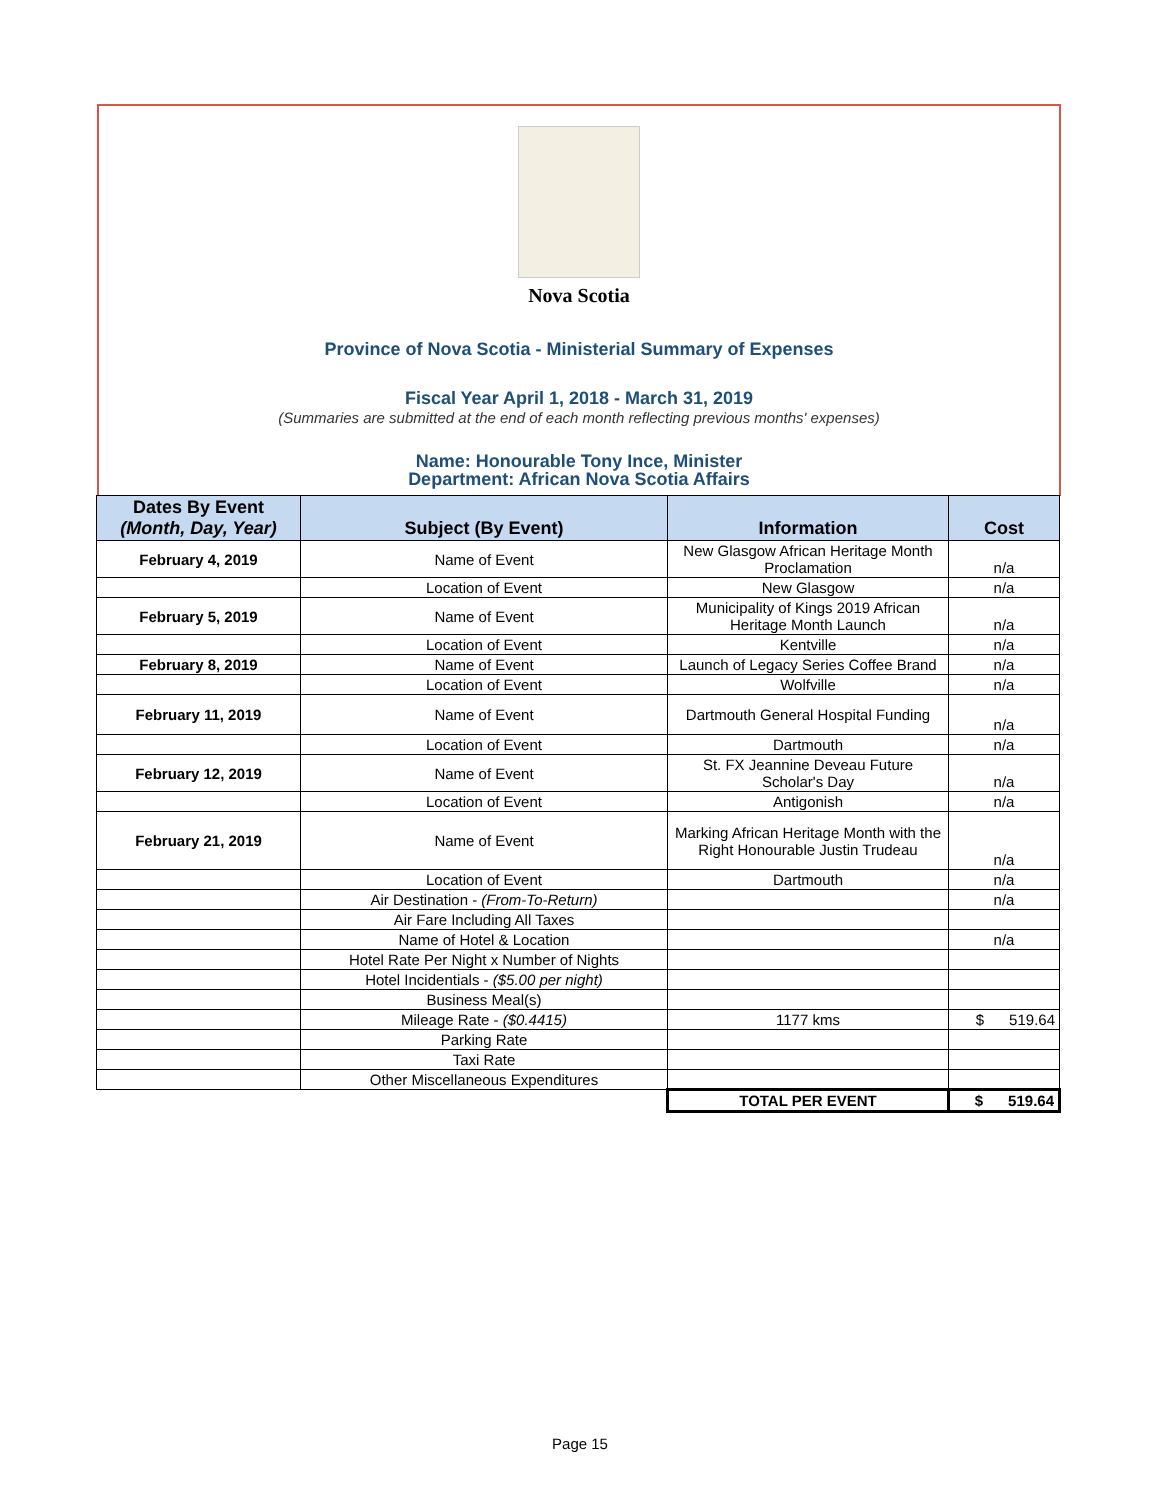Nova Scotia
Province of Nova Scotia - Ministerial Summary of Expenses
Fiscal Year April 1, 2018 - March 31, 2019
(Summaries are submitted at the end of each month reflecting previous months' expenses)
Name: Honourable Tony Ince, Minister
Department: African Nova Scotia Affairs
| Dates By Event (Month, Day, Year) | Subject (By Event) | Information | Cost |
| --- | --- | --- | --- |
| February 4, 2019 | Name of Event | New Glasgow African Heritage Month Proclamation | n/a |
| | Location of Event | New Glasgow | n/a |
| February 5, 2019 | Name of Event | Municipality of Kings 2019 African Heritage Month Launch | n/a |
| | Location of Event | Kentville | n/a |
| February 8, 2019 | Name of Event | Launch of Legacy Series Coffee Brand | n/a |
| | Location of Event | Wolfville | n/a |
| February 11, 2019 | Name of Event | Dartmouth General Hospital Funding | n/a |
| | Location of Event | Dartmouth | n/a |
| February 12, 2019 | Name of Event | St. FX Jeannine Deveau Future Scholar's Day | n/a |
| | Location of Event | Antigonish | n/a |
| February 21, 2019 | Name of Event | Marking African Heritage Month with the Right Honourable Justin Trudeau | n/a |
| | Location of Event | Dartmouth | n/a |
| | Air Destination - (From-To-Return) | | n/a |
| | Air Fare Including All Taxes | | |
| | Name of Hotel & Location | | n/a |
| | Hotel Rate Per Night x Number of Nights | | |
| | Hotel Incidentials - ($5.00 per night) | | |
| | Business Meal(s) | | |
| | Mileage Rate - ($0.4415) | 1177 kms | $ 519.64 |
| | Parking Rate | | |
| | Taxi Rate | | |
| | Other Miscellaneous Expenditures | | |
| | | TOTAL PER EVENT | $ 519.64 |
Page 15